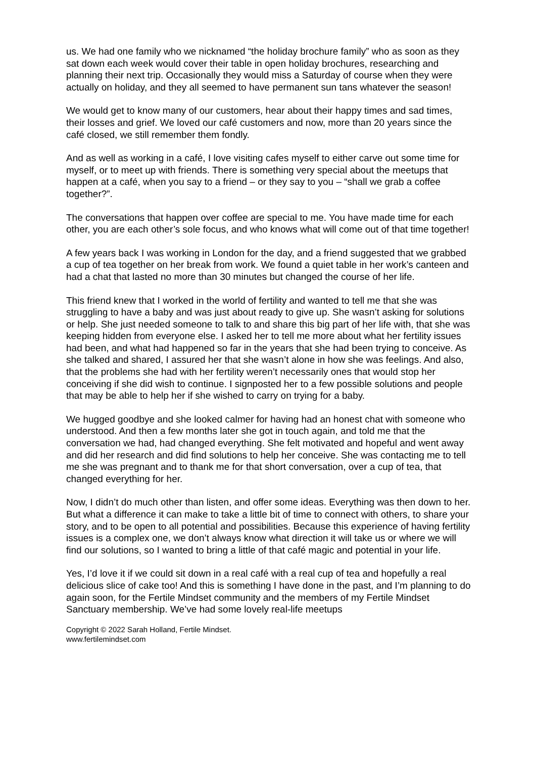us. We had one family who we nicknamed “the holiday brochure family” who as soon as they sat down each week would cover their table in open holiday brochures, researching and planning their next trip. Occasionally they would miss a Saturday of course when they were actually on holiday, and they all seemed to have permanent sun tans whatever the season!
We would get to know many of our customers, hear about their happy times and sad times, their losses and grief. We loved our café customers and now, more than 20 years since the café closed, we still remember them fondly.
And as well as working in a café, I love visiting cafes myself to either carve out some time for myself, or to meet up with friends. There is something very special about the meetups that happen at a café, when you say to a friend – or they say to you – “shall we grab a coffee together?”.
The conversations that happen over coffee are special to me. You have made time for each other, you are each other’s sole focus, and who knows what will come out of that time together!
A few years back I was working in London for the day, and a friend suggested that we grabbed a cup of tea together on her break from work. We found a quiet table in her work’s canteen and had a chat that lasted no more than 30 minutes but changed the course of her life.
This friend knew that I worked in the world of fertility and wanted to tell me that she was struggling to have a baby and was just about ready to give up. She wasn’t asking for solutions or help. She just needed someone to talk to and share this big part of her life with, that she was keeping hidden from everyone else. I asked her to tell me more about what her fertility issues had been, and what had happened so far in the years that she had been trying to conceive. As she talked and shared, I assured her that she wasn’t alone in how she was feelings. And also, that the problems she had with her fertility weren’t necessarily ones that would stop her conceiving if she did wish to continue. I signposted her to a few possible solutions and people that may be able to help her if she wished to carry on trying for a baby.
We hugged goodbye and she looked calmer for having had an honest chat with someone who understood. And then a few months later she got in touch again, and told me that the conversation we had, had changed everything. She felt motivated and hopeful and went away and did her research and did find solutions to help her conceive. She was contacting me to tell me she was pregnant and to thank me for that short conversation, over a cup of tea, that changed everything for her.
Now, I didn’t do much other than listen, and offer some ideas. Everything was then down to her. But what a difference it can make to take a little bit of time to connect with others, to share your story, and to be open to all potential and possibilities. Because this experience of having fertility issues is a complex one, we don’t always know what direction it will take us or where we will find our solutions, so I wanted to bring a little of that café magic and potential in your life.
Yes, I’d love it if we could sit down in a real café with a real cup of tea and hopefully a real delicious slice of cake too! And this is something I have done in the past, and I’m planning to do again soon, for the Fertile Mindset community and the members of my Fertile Mindset Sanctuary membership. We’ve had some lovely real-life meetups
Copyright © 2022 Sarah Holland, Fertile Mindset.
www.fertilemindset.com